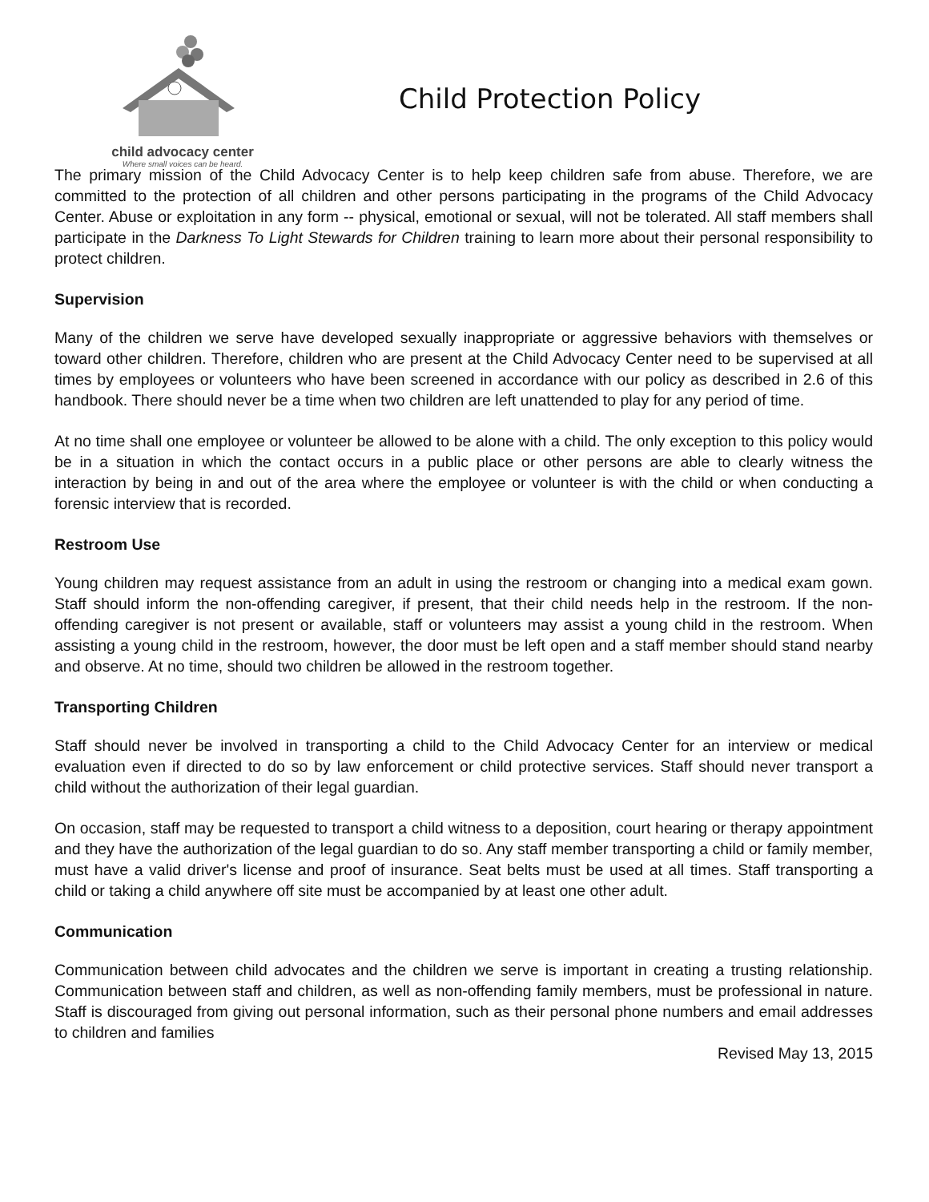child advocacy center
Where small voices can be heard.
Child Protection Policy
The primary mission of the Child Advocacy Center is to help keep children safe from abuse. Therefore, we are committed to the protection of all children and other persons participating in the programs of the Child Advocacy Center. Abuse or exploitation in any form -- physical, emotional or sexual, will not be tolerated. All staff members shall participate in the Darkness To Light Stewards for Children training to learn more about their personal responsibility to protect children.
Supervision
Many of the children we serve have developed sexually inappropriate or aggressive behaviors with themselves or toward other children. Therefore, children who are present at the Child Advocacy Center need to be supervised at all times by employees or volunteers who have been screened in accordance with our policy as described in 2.6 of this handbook. There should never be a time when two children are left unattended to play for any period of time.
At no time shall one employee or volunteer be allowed to be alone with a child. The only exception to this policy would be in a situation in which the contact occurs in a public place or other persons are able to clearly witness the interaction by being in and out of the area where the employee or volunteer is with the child or when conducting a forensic interview that is recorded.
Restroom Use
Young children may request assistance from an adult in using the restroom or changing into a medical exam gown. Staff should inform the non-offending caregiver, if present, that their child needs help in the restroom. If the non-offending caregiver is not present or available, staff or volunteers may assist a young child in the restroom. When assisting a young child in the restroom, however, the door must be left open and a staff member should stand nearby and observe. At no time, should two children be allowed in the restroom together.
Transporting Children
Staff should never be involved in transporting a child to the Child Advocacy Center for an interview or medical evaluation even if directed to do so by law enforcement or child protective services. Staff should never transport a child without the authorization of their legal guardian.
On occasion, staff may be requested to transport a child witness to a deposition, court hearing or therapy appointment and they have the authorization of the legal guardian to do so. Any staff member transporting a child or family member, must have a valid driver's license and proof of insurance. Seat belts must be used at all times. Staff transporting a child or taking a child anywhere off site must be accompanied by at least one other adult.
Communication
Communication between child advocates and the children we serve is important in creating a trusting relationship. Communication between staff and children, as well as non-offending family members, must be professional in nature. Staff is discouraged from giving out personal information, such as their personal phone numbers and email addresses to children and families
Revised May 13, 2015